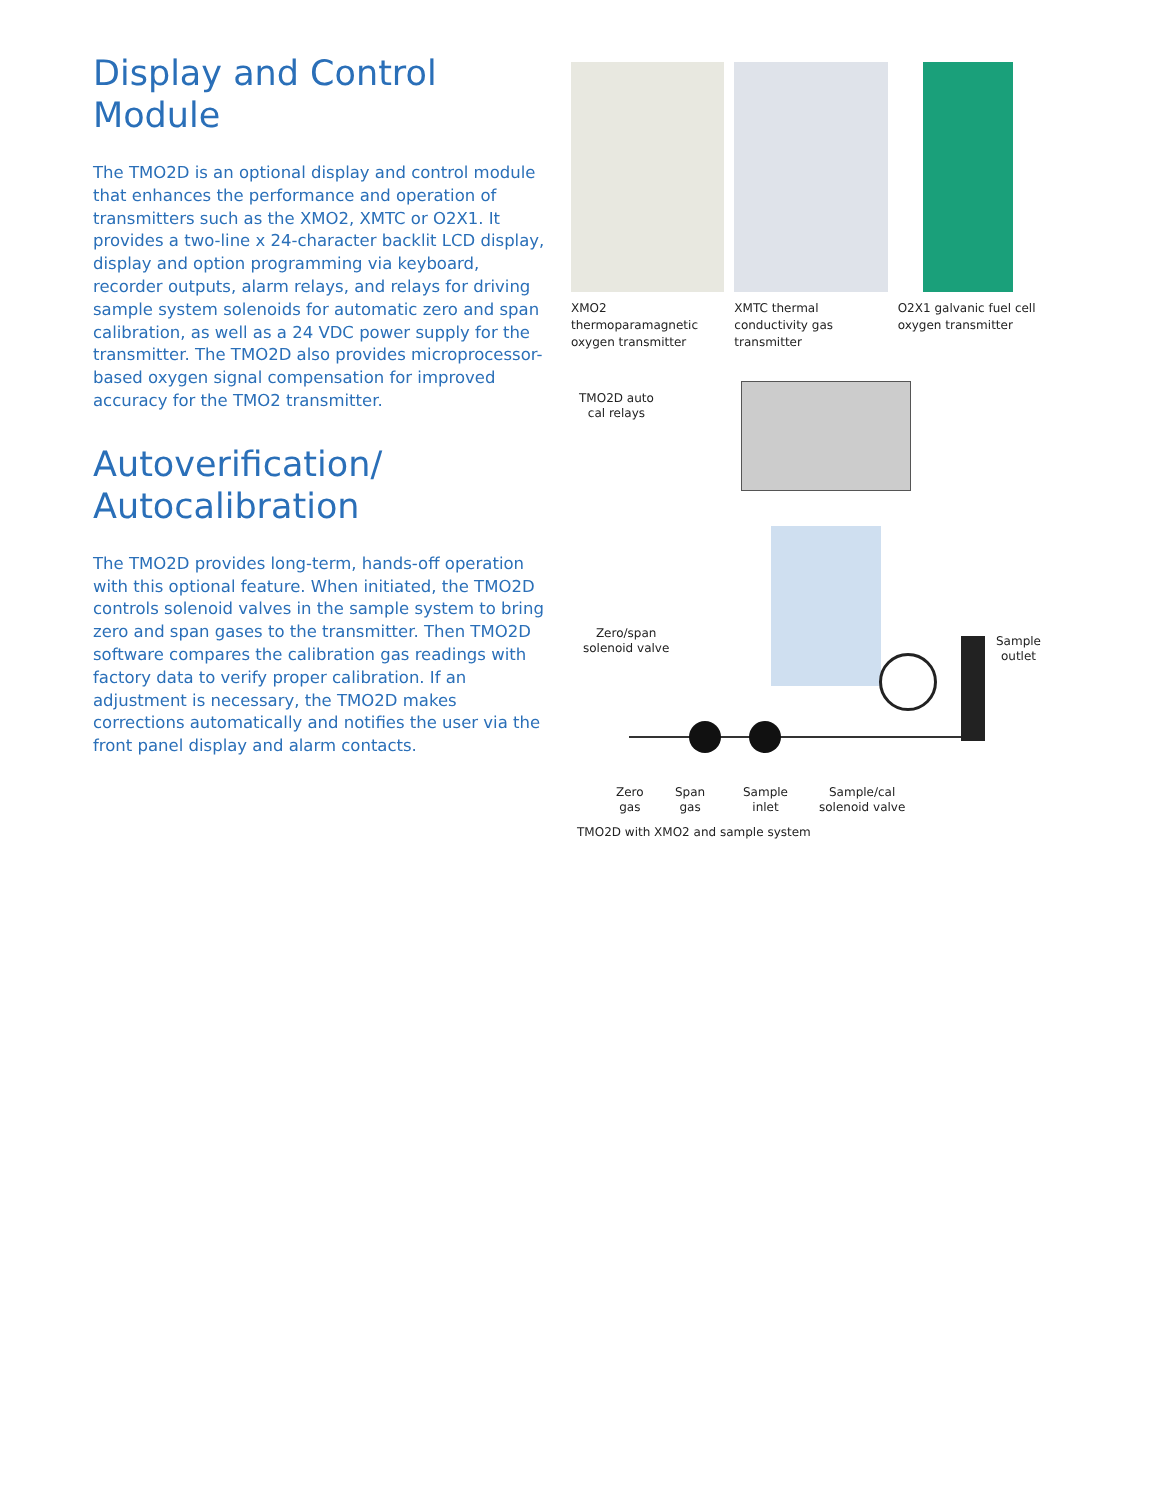Display and Control Module
The TMO2D is an optional display and control module that enhances the performance and operation of transmitters such as the XMO2, XMTC or O2X1. It provides a two-line x 24-character backlit LCD display, display and option programming via keyboard, recorder outputs, alarm relays, and relays for driving sample system solenoids for automatic zero and span calibration, as well as a 24 VDC power supply for the transmitter. The TMO2D also provides microprocessor-based oxygen signal compensation for improved accuracy for the TMO2 transmitter.
Autoverification/
Autocalibration
The TMO2D provides long-term, hands-off operation with this optional feature. When initiated, the TMO2D controls solenoid valves in the sample system to bring zero and span gases to the transmitter. Then TMO2D software compares the calibration gas readings with factory data to verify proper calibration. If an adjustment is necessary, the TMO2D makes corrections automatically and notifies the user via the front panel display and alarm contacts.
XMO2 thermoparamagnetic oxygen transmitter
XMTC thermal conductivity gas transmitter
O2X1 galvanic fuel cell oxygen transmitter
TMO2D auto
cal relays
Zero/span
solenoid valve
Sample
outlet
Zero
gas
Span
gas
Sample
inlet
Sample/cal
solenoid valve
TMO2D with XMO2 and sample system